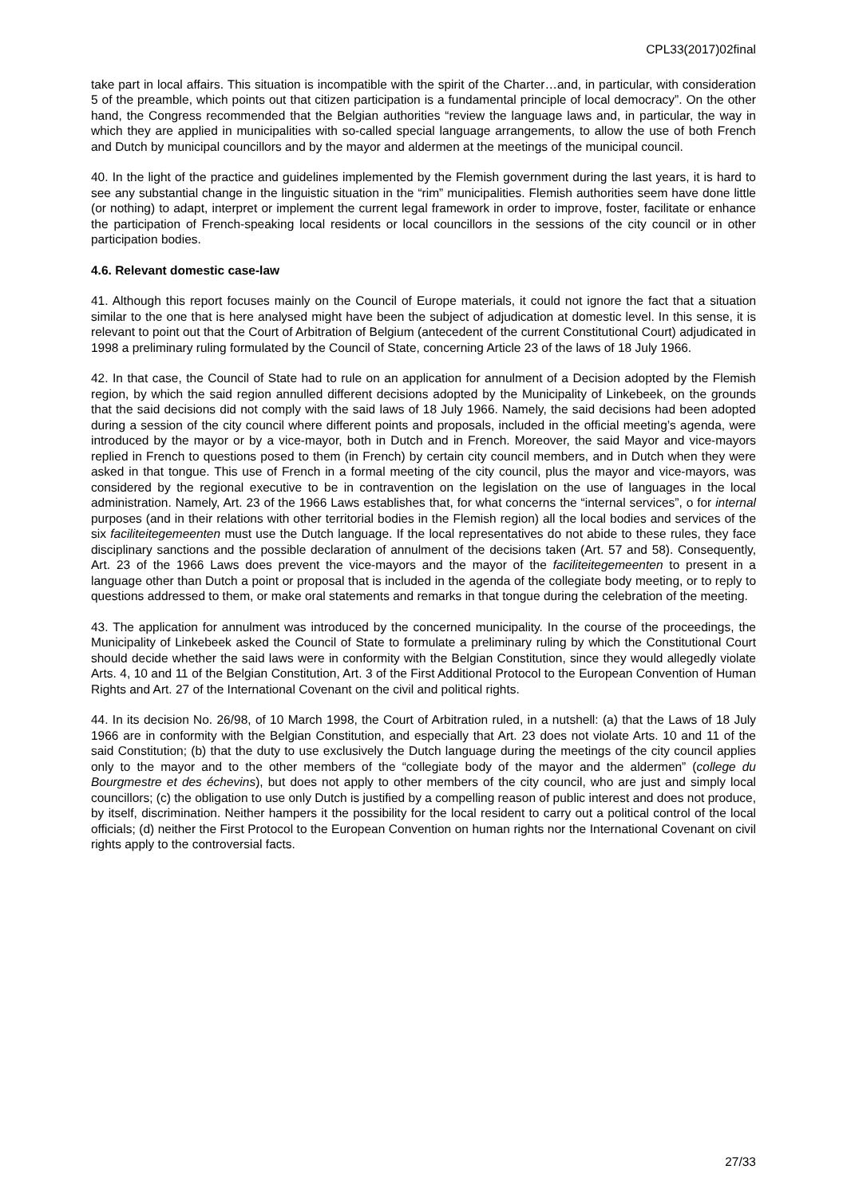CPL33(2017)02final
take part in local affairs. This situation is incompatible with the spirit of the Charter…and, in particular, with consideration 5 of the preamble, which points out that citizen participation is a fundamental principle of local democracy”. On the other hand, the Congress recommended that the Belgian authorities “review the language laws and, in particular, the way in which they are applied in municipalities with so-called special language arrangements, to allow the use of both French and Dutch by municipal councillors and by the mayor and aldermen at the meetings of the municipal council.
40. In the light of the practice and guidelines implemented by the Flemish government during the last years, it is hard to see any substantial change in the linguistic situation in the “rim” municipalities. Flemish authorities seem have done little (or nothing) to adapt, interpret or implement the current legal framework in order to improve, foster, facilitate or enhance the participation of French-speaking local residents or local councillors in the sessions of the city council or in other participation bodies.
4.6. Relevant domestic case-law
41. Although this report focuses mainly on the Council of Europe materials, it could not ignore the fact that a situation similar to the one that is here analysed might have been the subject of adjudication at domestic level. In this sense, it is relevant to point out that the Court of Arbitration of Belgium (antecedent of the current Constitutional Court) adjudicated in 1998 a preliminary ruling formulated by the Council of State, concerning Article 23 of the laws of 18 July 1966.
42. In that case, the Council of State had to rule on an application for annulment of a Decision adopted by the Flemish region, by which the said region annulled different decisions adopted by the Municipality of Linkebeek, on the grounds that the said decisions did not comply with the said laws of 18 July 1966. Namely, the said decisions had been adopted during a session of the city council where different points and proposals, included in the official meeting’s agenda, were introduced by the mayor or by a vice-mayor, both in Dutch and in French. Moreover, the said Mayor and vice-mayors replied in French to questions posed to them (in French) by certain city council members, and in Dutch when they were asked in that tongue. This use of French in a formal meeting of the city council, plus the mayor and vice-mayors, was considered by the regional executive to be in contravention on the legislation on the use of languages in the local administration. Namely, Art. 23 of the 1966 Laws establishes that, for what concerns the “internal services”, o for internal purposes (and in their relations with other territorial bodies in the Flemish region) all the local bodies and services of the six faciliteitegemeenten must use the Dutch language. If the local representatives do not abide to these rules, they face disciplinary sanctions and the possible declaration of annulment of the decisions taken (Art. 57 and 58). Consequently, Art. 23 of the 1966 Laws does prevent the vice-mayors and the mayor of the faciliteitegemeenten to present in a language other than Dutch a point or proposal that is included in the agenda of the collegiate body meeting, or to reply to questions addressed to them, or make oral statements and remarks in that tongue during the celebration of the meeting.
43. The application for annulment was introduced by the concerned municipality. In the course of the proceedings, the Municipality of Linkebeek asked the Council of State to formulate a preliminary ruling by which the Constitutional Court should decide whether the said laws were in conformity with the Belgian Constitution, since they would allegedly violate Arts. 4, 10 and 11 of the Belgian Constitution, Art. 3 of the First Additional Protocol to the European Convention of Human Rights and Art. 27 of the International Covenant on the civil and political rights.
44. In its decision No. 26/98, of 10 March 1998, the Court of Arbitration ruled, in a nutshell: (a) that the Laws of 18 July 1966 are in conformity with the Belgian Constitution, and especially that Art. 23 does not violate Arts. 10 and 11 of the said Constitution; (b) that the duty to use exclusively the Dutch language during the meetings of the city council applies only to the mayor and to the other members of the “collegiate body of the mayor and the aldermen” (college du Bourgmestre et des échevins), but does not apply to other members of the city council, who are just and simply local councillors; (c) the obligation to use only Dutch is justified by a compelling reason of public interest and does not produce, by itself, discrimination. Neither hampers it the possibility for the local resident to carry out a political control of the local officials; (d) neither the First Protocol to the European Convention on human rights nor the International Covenant on civil rights apply to the controversial facts.
27/33